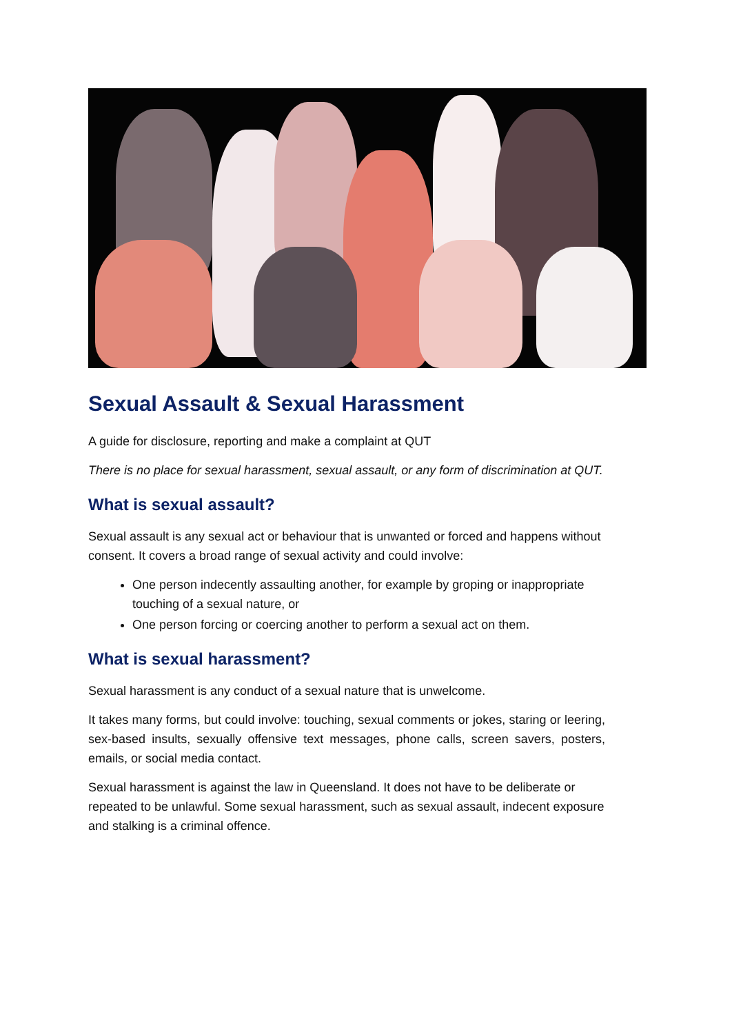Sexual Assault & Sexual Harassment
A guide for disclosure, reporting and make a complaint at QUT
There is no place for sexual harassment, sexual assault, or any form of discrimination at QUT.
What is sexual assault?
Sexual assault is any sexual act or behaviour that is unwanted or forced and happens without consent. It covers a broad range of sexual activity and could involve:
One person indecently assaulting another, for example by groping or inappropriate touching of a sexual nature, or
One person forcing or coercing another to perform a sexual act on them.
What is sexual harassment?
Sexual harassment is any conduct of a sexual nature that is unwelcome.
It takes many forms, but could involve: touching, sexual comments or jokes, staring or leering, sex-based insults, sexually offensive text messages, phone calls, screen savers, posters, emails, or social media contact.
Sexual harassment is against the law in Queensland. It does not have to be deliberate or repeated to be unlawful. Some sexual harassment, such as sexual assault, indecent exposure and stalking is a criminal offence.